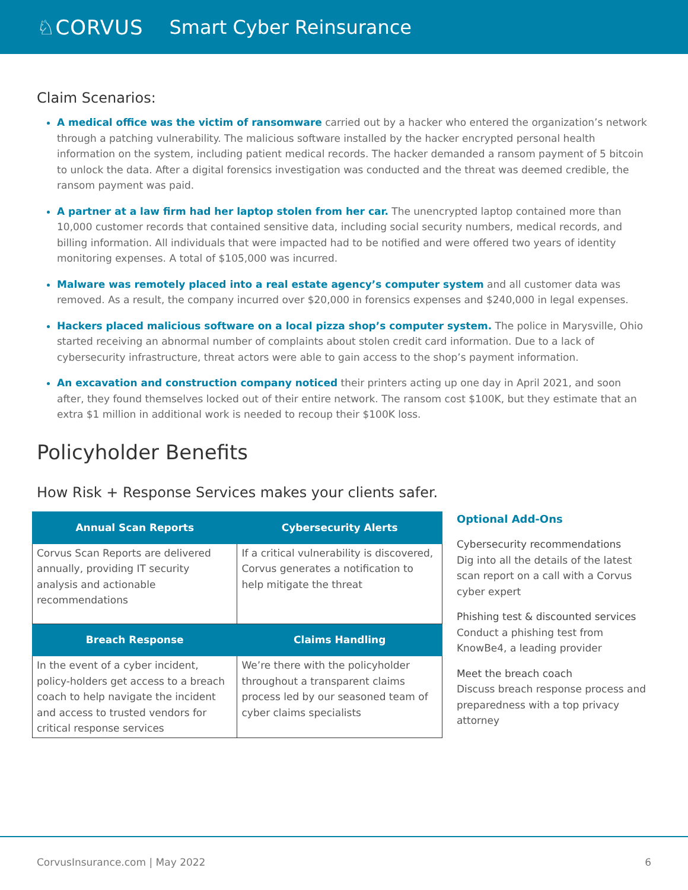♘CORVUS Smart Cyber Reinsurance
Claim Scenarios:
A medical office was the victim of ransomware carried out by a hacker who entered the organization’s network through a patching vulnerability. The malicious software installed by the hacker encrypted personal health information on the system, including patient medical records. The hacker demanded a ransom payment of 5 bitcoin to unlock the data. After a digital forensics investigation was conducted and the threat was deemed credible, the ransom payment was paid.
A partner at a law firm had her laptop stolen from her car. The unencrypted laptop contained more than 10,000 customer records that contained sensitive data, including social security numbers, medical records, and billing information. All individuals that were impacted had to be notified and were offered two years of identity monitoring expenses. A total of $105,000 was incurred.
Malware was remotely placed into a real estate agency’s computer system and all customer data was removed. As a result, the company incurred over $20,000 in forensics expenses and $240,000 in legal expenses.
Hackers placed malicious software on a local pizza shop’s computer system. The police in Marysville, Ohio started receiving an abnormal number of complaints about stolen credit card information. Due to a lack of cybersecurity infrastructure, threat actors were able to gain access to the shop’s payment information.
An excavation and construction company noticed their printers acting up one day in April 2021, and soon after, they found themselves locked out of their entire network. The ransom cost $100K, but they estimate that an extra $1 million in additional work is needed to recoup their $100K loss.
Policyholder Benefits
How Risk + Response Services makes your clients safer.
| Annual Scan Reports | Cybersecurity Alerts |
| --- | --- |
| Corvus Scan Reports are delivered annually, providing IT security analysis and actionable recommendations | If a critical vulnerability is discovered, Corvus generates a notification to help mitigate the threat |
| Breach Response | Claims Handling |
| In the event of a cyber incident, policy-holders get access to a breach coach to help navigate the incident and access to trusted vendors for critical response services | We’re there with the policyholder throughout a transparent claims process led by our seasoned team of cyber claims specialists |
Optional Add-Ons
Cybersecurity recommendations
Dig into all the details of the latest scan report on a call with a Corvus cyber expert
Phishing test & discounted services
Conduct a phishing test from KnowBe4, a leading provider
Meet the breach coach
Discuss breach response process and preparedness with a top privacy attorney
CorvusInsurance.com | May 2022 6